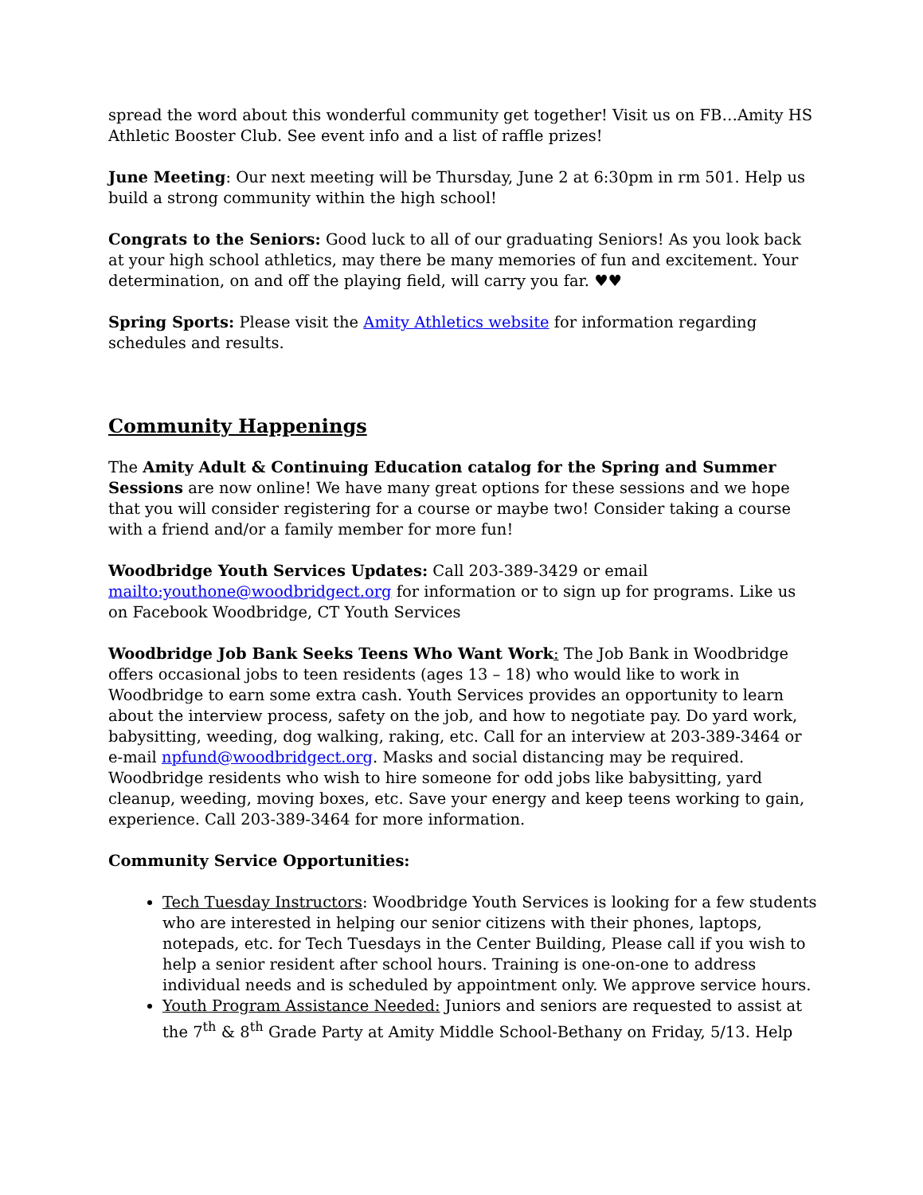spread the word about this wonderful community get together! Visit us on FB…Amity HS Athletic Booster Club. See event info and a list of raffle prizes!
June Meeting: Our next meeting will be Thursday, June 2 at 6:30pm in rm 501. Help us build a strong community within the high school!
Congrats to the Seniors: Good luck to all of our graduating Seniors! As you look back at your high school athletics, may there be many memories of fun and excitement. Your determination, on and off the playing field, will carry you far. ♥♥
Spring Sports: Please visit the Amity Athletics website for information regarding schedules and results.
Community Happenings
The Amity Adult & Continuing Education catalog for the Spring and Summer Sessions are now online! We have many great options for these sessions and we hope that you will consider registering for a course or maybe two! Consider taking a course with a friend and/or a family member for more fun!
Woodbridge Youth Services Updates: Call 203-389-3429 or email mailto:youthone@woodbridgect.org for information or to sign up for programs. Like us on Facebook Woodbridge, CT Youth Services
Woodbridge Job Bank Seeks Teens Who Want Work: The Job Bank in Woodbridge offers occasional jobs to teen residents (ages 13 – 18) who would like to work in Woodbridge to earn some extra cash. Youth Services provides an opportunity to learn about the interview process, safety on the job, and how to negotiate pay. Do yard work, babysitting, weeding, dog walking, raking, etc. Call for an interview at 203-389-3464 or e-mail npfund@woodbridgect.org. Masks and social distancing may be required. Woodbridge residents who wish to hire someone for odd jobs like babysitting, yard cleanup, weeding, moving boxes, etc. Save your energy and keep teens working to gain, experience. Call 203-389-3464 for more information.
Community Service Opportunities:
Tech Tuesday Instructors: Woodbridge Youth Services is looking for a few students who are interested in helping our senior citizens with their phones, laptops, notepads, etc. for Tech Tuesdays in the Center Building, Please call if you wish to help a senior resident after school hours. Training is one-on-one to address individual needs and is scheduled by appointment only. We approve service hours.
Youth Program Assistance Needed: Juniors and seniors are requested to assist at the 7<sup>th</sup> & 8<sup>th</sup> Grade Party at Amity Middle School-Bethany on Friday, 5/13. Help